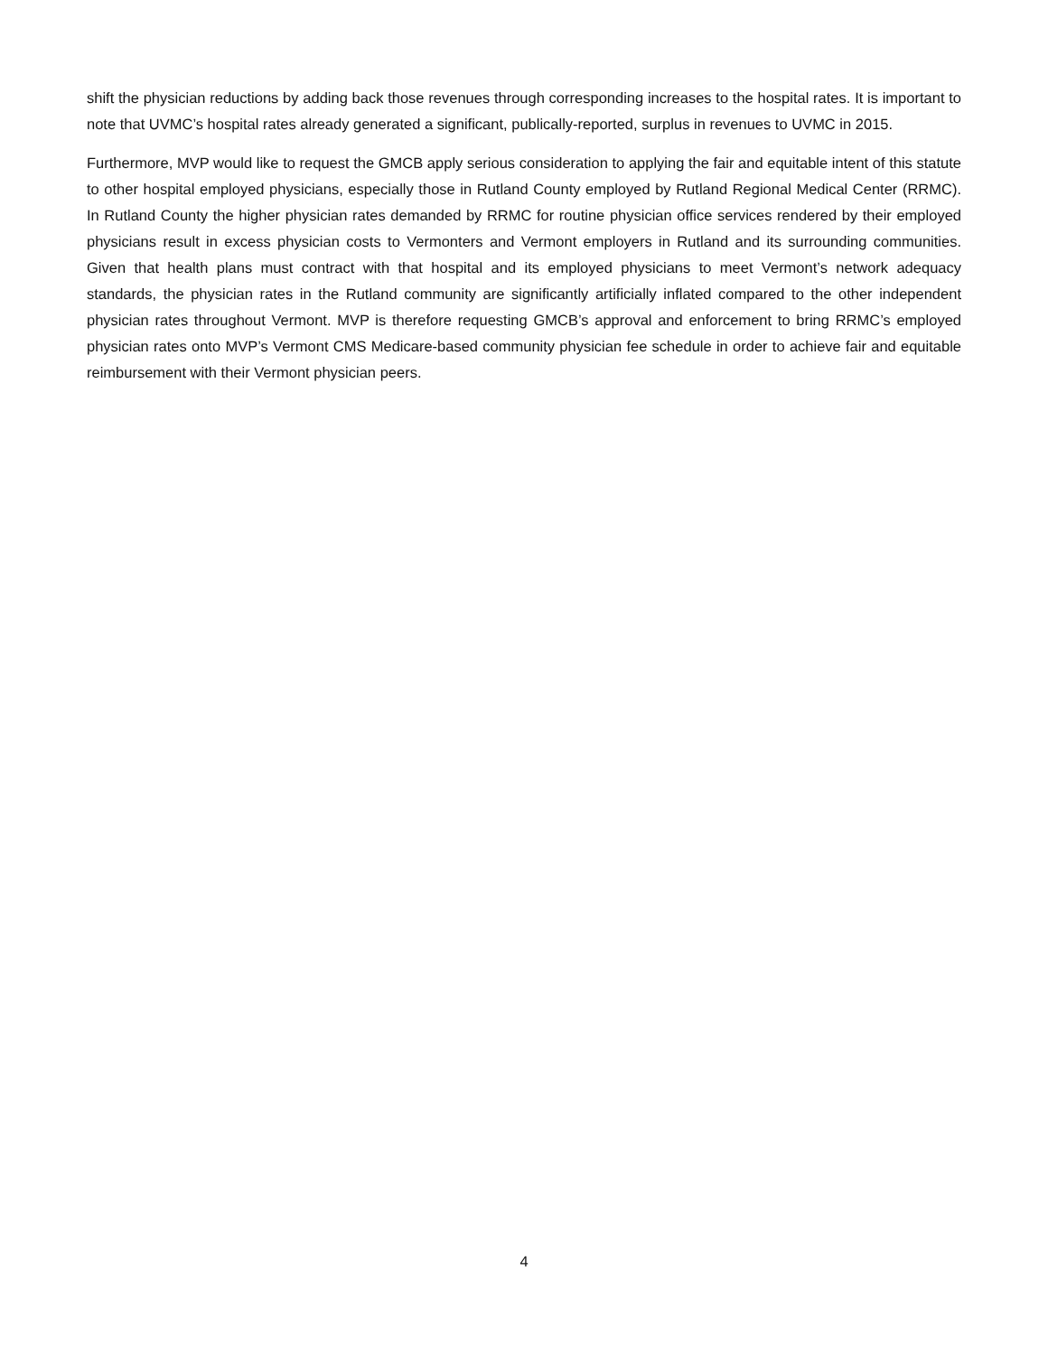shift the physician reductions by adding back those revenues through corresponding increases to the hospital rates. It is important to note that UVMC’s hospital rates already generated a significant, publically-reported, surplus in revenues to UVMC in 2015.
Furthermore, MVP would like to request the GMCB apply serious consideration to applying the fair and equitable intent of this statute to other hospital employed physicians, especially those in Rutland County employed by Rutland Regional Medical Center (RRMC). In Rutland County the higher physician rates demanded by RRMC for routine physician office services rendered by their employed physicians result in excess physician costs to Vermonters and Vermont employers in Rutland and its surrounding communities. Given that health plans must contract with that hospital and its employed physicians to meet Vermont’s network adequacy standards, the physician rates in the Rutland community are significantly artificially inflated compared to the other independent physician rates throughout Vermont. MVP is therefore requesting GMCB’s approval and enforcement to bring RRMC’s employed physician rates onto MVP’s Vermont CMS Medicare-based community physician fee schedule in order to achieve fair and equitable reimbursement with their Vermont physician peers.
4